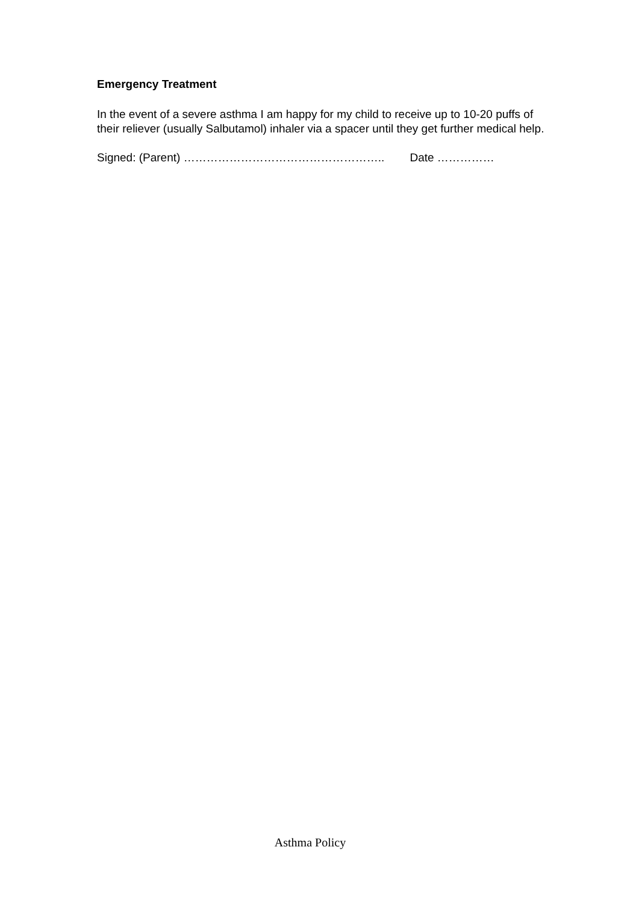Emergency Treatment
In the event of a severe asthma I am happy for my child to receive up to 10-20 puffs of their reliever (usually Salbutamol) inhaler via a spacer until they get further medical help.
Signed: (Parent) …………………………………………….. Date ……………
Asthma Policy